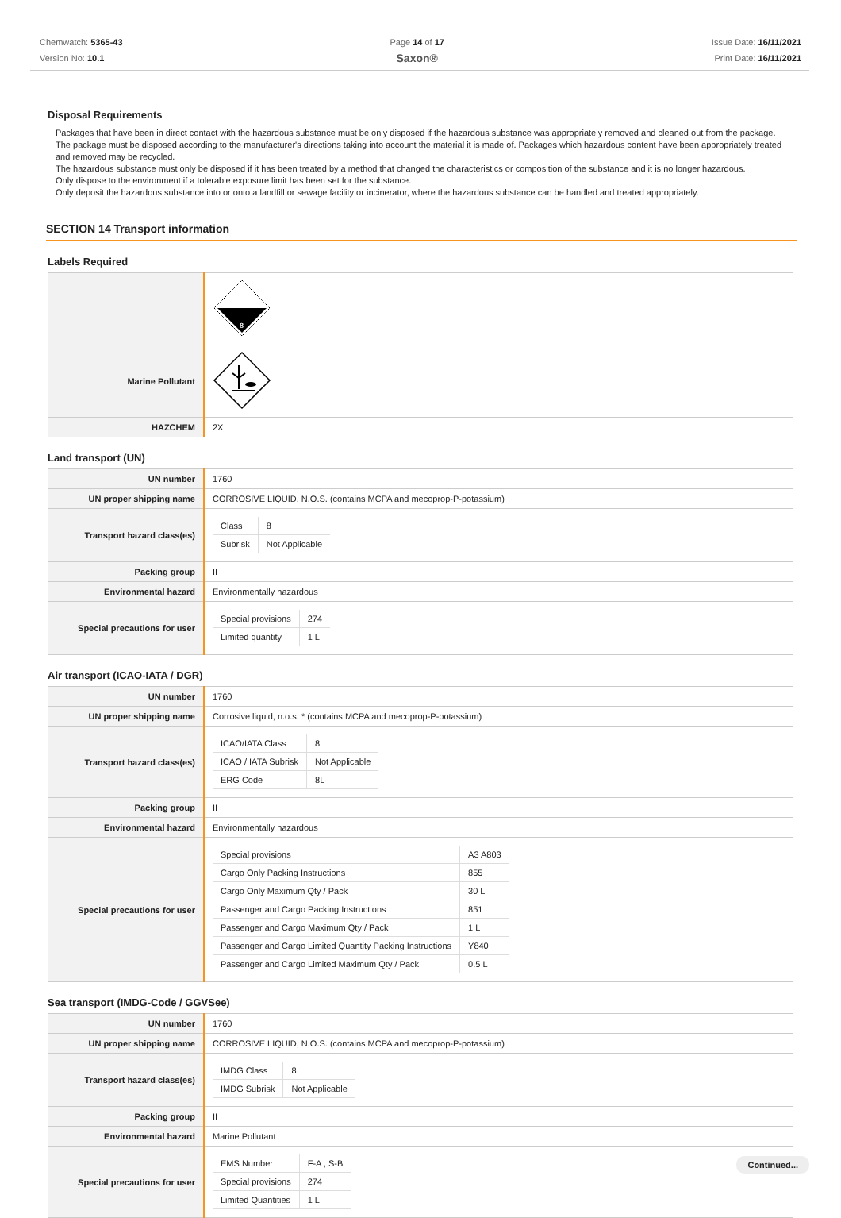Chemwatch: 5365-43
Version No: 10.1
Page 14 of 17
Saxon®
Issue Date: 16/11/2021
Print Date: 16/11/2021
Disposal Requirements
Packages that have been in direct contact with the hazardous substance must be only disposed if the hazardous substance was appropriately removed and cleaned out from the package. The package must be disposed according to the manufacturer's directions taking into account the material it is made of. Packages which hazardous content have been appropriately treated and removed may be recycled.
The hazardous substance must only be disposed if it has been treated by a method that changed the characteristics or composition of the substance and it is no longer hazardous.
Only dispose to the environment if a tolerable exposure limit has been set for the substance.
Only deposit the hazardous substance into or onto a landfill or sewage facility or incinerator, where the hazardous substance can be handled and treated appropriately.
SECTION 14 Transport information
Labels Required
| | 8 |
| Marine Pollutant | |
| HAZCHEM | 2X |
Land transport (UN)
| UN number | 1760 |
| UN proper shipping name | CORROSIVE LIQUID, N.O.S. (contains MCPA and mecoprop-P-potassium) |
| Transport hazard class(es) | / Class / 8 / / Subrisk / Not Applicable / |
| Packing group | II |
| Environmental hazard | Environmentally hazardous |
| Special precautions for user | / Special provisions / 274 / / Limited quantity / 1 L / |
Air transport (ICAO-IATA / DGR)
| UN number | 1760 |
| UN proper shipping name | Corrosive liquid, n.o.s. * (contains MCPA and mecoprop-P-potassium) |
| Transport hazard class(es) | / ICAO/IATA Class / 8 / / ICAO / IATA Subrisk / Not Applicable / / ERG Code / 8L / |
| Packing group | II |
| Environmental hazard | Environmentally hazardous |
| Special precautions for user | / Special provisions / A3 A803 / / Cargo Only Packing Instructions / 855 / / Cargo Only Maximum Qty / Pack / 30 L / / Passenger and Cargo Packing Instructions / 851 / / Passenger and Cargo Maximum Qty / Pack / 1 L / / Passenger and Cargo Limited Quantity Packing Instructions / Y840 / / Passenger and Cargo Limited Maximum Qty / Pack / 0.5 L / |
Sea transport (IMDG-Code / GGVSee)
| UN number | 1760 |
| UN proper shipping name | CORROSIVE LIQUID, N.O.S. (contains MCPA and mecoprop-P-potassium) |
| Transport hazard class(es) | / IMDG Class / 8 / / IMDG Subrisk / Not Applicable / |
| Packing group | II |
| Environmental hazard | Marine Pollutant |
| Special precautions for user | / EMS Number / F-A , S-B / / Special provisions / 274 / / Limited Quantities / 1 L / |
Continued...